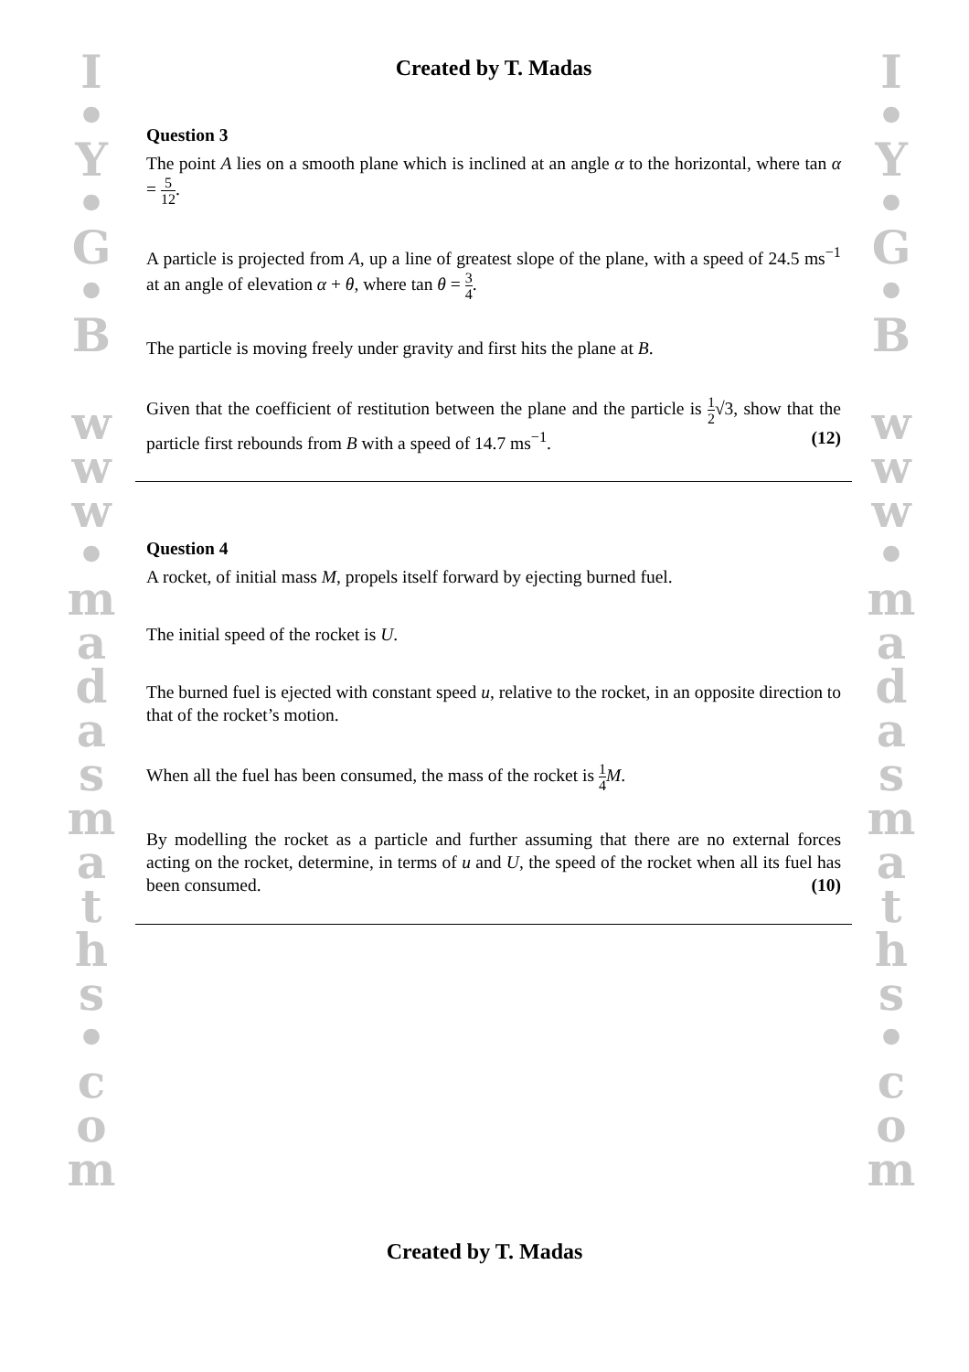I
•
Y
•
G
•
B
w
w
w
•
m
a
d
a
s
m
a
t
h
s
•
c
o
m
I
•
Y
•
G
•
B
w
w
w
•
m
a
d
a
s
m
a
t
h
s
•
c
o
m
Created by T. Madas
Question 3
The point A lies on a smooth plane which is inclined at an angle α to the horizontal, where tan α = 5 12.
A particle is projected from A, up a line of greatest slope of the plane, with a speed of 24.5 ms<sup>−1</sup> at an angle of elevation α + θ, where tan θ = 3 4.
The particle is moving freely under gravity and first hits the plane at B.
Given that the coefficient of restitution between the plane and the particle is 1 2√3, show that the particle first rebounds from B with a speed of 14.7 ms<sup>−1</sup>. (12)
Question 4
A rocket, of initial mass M, propels itself forward by ejecting burned fuel.
The initial speed of the rocket is U.
The burned fuel is ejected with constant speed u, relative to the rocket, in an opposite direction to that of the rocket’s motion.
When all the fuel has been consumed, the mass of the rocket is 1 4 M.
By modelling the rocket as a particle and further assuming that there are no external forces acting on the rocket, determine, in terms of u and U, the speed of the rocket when all its fuel has been consumed. (10)
Created by T. Madas